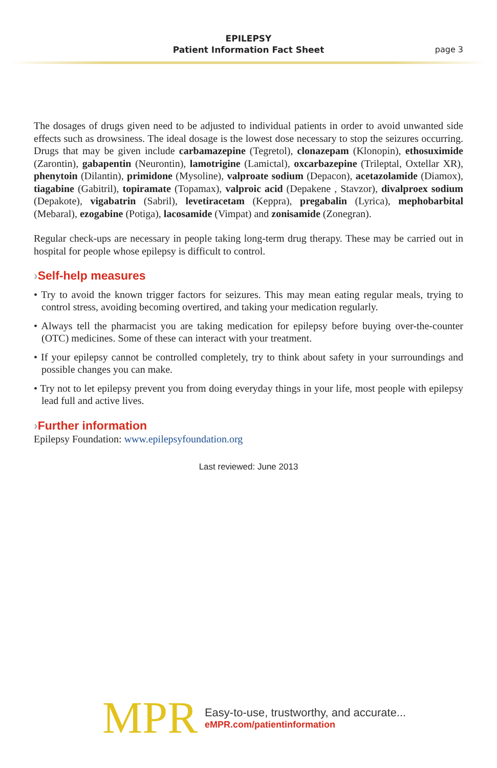EPILEPSY
Patient Information Fact Sheet
page 3
The dosages of drugs given need to be adjusted to individual patients in order to avoid unwanted side effects such as drowsiness. The ideal dosage is the lowest dose necessary to stop the seizures occurring. Drugs that may be given include carbamazepine (Tegretol), clonazepam (Klonopin), ethosuximide (Zarontin), gabapentin (Neurontin), lamotrigine (Lamictal), oxcarbazepine (Trileptal, Oxtellar XR), phenytoin (Dilantin), primidone (Mysoline), valproate sodium (Depacon), acetazolamide (Diamox), tiagabine (Gabitril), topiramate (Topamax), valproic acid (Depakene , Stavzor), divalproex sodium (Depakote), vigabatrin (Sabril), levetiracetam (Keppra), pregabalin (Lyrica), mephobarbital (Mebaral), ezogabine (Potiga), lacosamide (Vimpat) and zonisamide (Zonegran).
Regular check-ups are necessary in people taking long-term drug therapy. These may be carried out in hospital for people whose epilepsy is difficult to control.
›Self-help measures
• Try to avoid the known trigger factors for seizures. This may mean eating regular meals, trying to control stress, avoiding becoming overtired, and taking your medication regularly.
• Always tell the pharmacist you are taking medication for epilepsy before buying over-the-counter (OTC) medicines. Some of these can interact with your treatment.
• If your epilepsy cannot be controlled completely, try to think about safety in your surroundings and possible changes you can make.
• Try not to let epilepsy prevent you from doing everyday things in your life, most people with epilepsy lead full and active lives.
›Further information
Epilepsy Foundation: www.epilepsyfoundation.org
Last reviewed: June 2013
MPR
Easy-to-use, trustworthy, and accurate...
eMPR.com/patientinformation